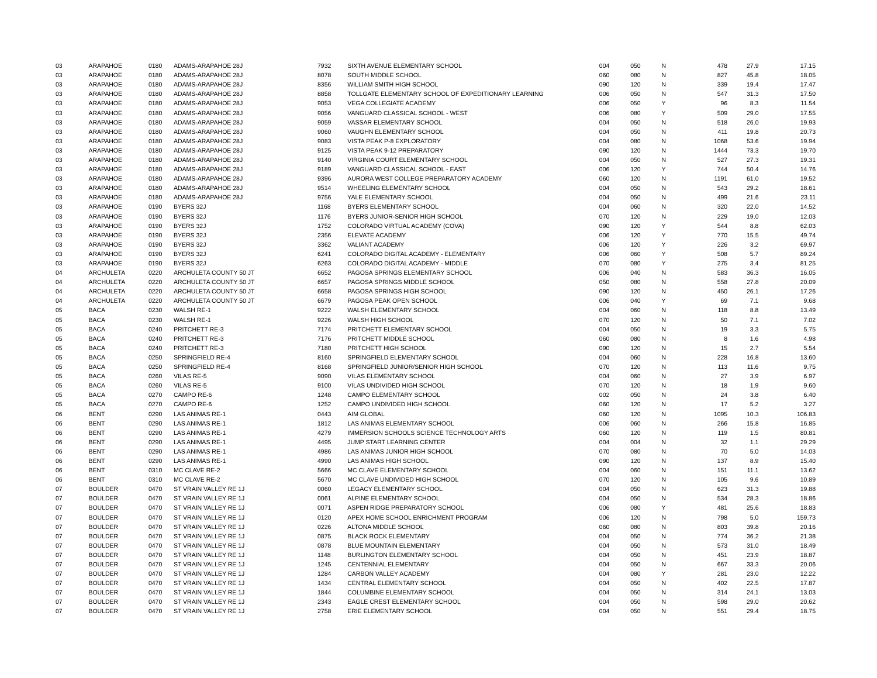| 03 | ARAPAHOE | 0180 | ADAMS-ARAPAHOE 28J | 7932 | SIXTH AVENUE ELEMENTARY SCHOOL | 004 | 050 | N | 478 | 27.9 | 17.15 |
| 03 | ARAPAHOE | 0180 | ADAMS-ARAPAHOE 28J | 8078 | SOUTH MIDDLE SCHOOL | 060 | 080 | N | 827 | 45.8 | 18.05 |
| 03 | ARAPAHOE | 0180 | ADAMS-ARAPAHOE 28J | 8356 | WILLIAM SMITH HIGH SCHOOL | 090 | 120 | N | 339 | 19.4 | 17.47 |
| 03 | ARAPAHOE | 0180 | ADAMS-ARAPAHOE 28J | 8858 | TOLLGATE ELEMENTARY SCHOOL OF EXPEDITIONARY LEARNING | 006 | 050 | N | 547 | 31.3 | 17.50 |
| 03 | ARAPAHOE | 0180 | ADAMS-ARAPAHOE 28J | 9053 | VEGA COLLEGIATE ACADEMY | 006 | 050 | Y | 96 | 8.3 | 11.54 |
| 03 | ARAPAHOE | 0180 | ADAMS-ARAPAHOE 28J | 9056 | VANGUARD CLASSICAL SCHOOL - WEST | 006 | 080 | Y | 509 | 29.0 | 17.55 |
| 03 | ARAPAHOE | 0180 | ADAMS-ARAPAHOE 28J | 9059 | VASSAR ELEMENTARY SCHOOL | 004 | 050 | N | 518 | 26.0 | 19.93 |
| 03 | ARAPAHOE | 0180 | ADAMS-ARAPAHOE 28J | 9060 | VAUGHN ELEMENTARY SCHOOL | 004 | 050 | N | 411 | 19.8 | 20.73 |
| 03 | ARAPAHOE | 0180 | ADAMS-ARAPAHOE 28J | 9083 | VISTA PEAK P-8 EXPLORATORY | 004 | 080 | N | 1068 | 53.6 | 19.94 |
| 03 | ARAPAHOE | 0180 | ADAMS-ARAPAHOE 28J | 9125 | VISTA PEAK 9-12 PREPARATORY | 090 | 120 | N | 1444 | 73.3 | 19.70 |
| 03 | ARAPAHOE | 0180 | ADAMS-ARAPAHOE 28J | 9140 | VIRGINIA COURT ELEMENTARY SCHOOL | 004 | 050 | N | 527 | 27.3 | 19.31 |
| 03 | ARAPAHOE | 0180 | ADAMS-ARAPAHOE 28J | 9189 | VANGUARD CLASSICAL SCHOOL - EAST | 006 | 120 | Y | 744 | 50.4 | 14.76 |
| 03 | ARAPAHOE | 0180 | ADAMS-ARAPAHOE 28J | 9396 | AURORA WEST COLLEGE PREPARATORY ACADEMY | 060 | 120 | N | 1191 | 61.0 | 19.52 |
| 03 | ARAPAHOE | 0180 | ADAMS-ARAPAHOE 28J | 9514 | WHEELING ELEMENTARY SCHOOL | 004 | 050 | N | 543 | 29.2 | 18.61 |
| 03 | ARAPAHOE | 0180 | ADAMS-ARAPAHOE 28J | 9756 | YALE ELEMENTARY SCHOOL | 004 | 050 | N | 499 | 21.6 | 23.11 |
| 03 | ARAPAHOE | 0190 | BYERS 32J | 1168 | BYERS ELEMENTARY SCHOOL | 004 | 060 | N | 320 | 22.0 | 14.52 |
| 03 | ARAPAHOE | 0190 | BYERS 32J | 1176 | BYERS JUNIOR-SENIOR HIGH SCHOOL | 070 | 120 | N | 229 | 19.0 | 12.03 |
| 03 | ARAPAHOE | 0190 | BYERS 32J | 1752 | COLORADO VIRTUAL ACADEMY (COVA) | 090 | 120 | Y | 544 | 8.8 | 62.03 |
| 03 | ARAPAHOE | 0190 | BYERS 32J | 2356 | ELEVATE ACADEMY | 006 | 120 | Y | 770 | 15.5 | 49.74 |
| 03 | ARAPAHOE | 0190 | BYERS 32J | 3362 | VALIANT ACADEMY | 006 | 120 | Y | 226 | 3.2 | 69.97 |
| 03 | ARAPAHOE | 0190 | BYERS 32J | 6241 | COLORADO DIGITAL ACADEMY - ELEMENTARY | 006 | 060 | Y | 508 | 5.7 | 89.24 |
| 03 | ARAPAHOE | 0190 | BYERS 32J | 6263 | COLORADO DIGITAL ACADEMY - MIDDLE | 070 | 080 | Y | 275 | 3.4 | 81.25 |
| 04 | ARCHULETA | 0220 | ARCHULETA COUNTY 50 JT | 6652 | PAGOSA SPRINGS ELEMENTARY SCHOOL | 006 | 040 | N | 583 | 36.3 | 16.05 |
| 04 | ARCHULETA | 0220 | ARCHULETA COUNTY 50 JT | 6657 | PAGOSA SPRINGS MIDDLE SCHOOL | 050 | 080 | N | 558 | 27.8 | 20.09 |
| 04 | ARCHULETA | 0220 | ARCHULETA COUNTY 50 JT | 6658 | PAGOSA SPRINGS HIGH SCHOOL | 090 | 120 | N | 450 | 26.1 | 17.26 |
| 04 | ARCHULETA | 0220 | ARCHULETA COUNTY 50 JT | 6679 | PAGOSA PEAK OPEN SCHOOL | 006 | 040 | Y | 69 | 7.1 | 9.68 |
| 05 | BACA | 0230 | WALSH RE-1 | 9222 | WALSH ELEMENTARY SCHOOL | 004 | 060 | N | 118 | 8.8 | 13.49 |
| 05 | BACA | 0230 | WALSH RE-1 | 9226 | WALSH HIGH SCHOOL | 070 | 120 | N | 50 | 7.1 | 7.02 |
| 05 | BACA | 0240 | PRITCHETT RE-3 | 7174 | PRITCHETT ELEMENTARY SCHOOL | 004 | 050 | N | 19 | 3.3 | 5.75 |
| 05 | BACA | 0240 | PRITCHETT RE-3 | 7176 | PRITCHETT MIDDLE SCHOOL | 060 | 080 | N | 8 | 1.6 | 4.98 |
| 05 | BACA | 0240 | PRITCHETT RE-3 | 7180 | PRITCHETT HIGH SCHOOL | 090 | 120 | N | 15 | 2.7 | 5.54 |
| 05 | BACA | 0250 | SPRINGFIELD RE-4 | 8160 | SPRINGFIELD ELEMENTARY SCHOOL | 004 | 060 | N | 228 | 16.8 | 13.60 |
| 05 | BACA | 0250 | SPRINGFIELD RE-4 | 8168 | SPRINGFIELD JUNIOR/SENIOR HIGH SCHOOL | 070 | 120 | N | 113 | 11.6 | 9.75 |
| 05 | BACA | 0260 | VILAS RE-5 | 9090 | VILAS ELEMENTARY SCHOOL | 004 | 060 | N | 27 | 3.9 | 6.97 |
| 05 | BACA | 0260 | VILAS RE-5 | 9100 | VILAS UNDIVIDED HIGH SCHOOL | 070 | 120 | N | 18 | 1.9 | 9.60 |
| 05 | BACA | 0270 | CAMPO RE-6 | 1248 | CAMPO ELEMENTARY SCHOOL | 002 | 050 | N | 24 | 3.8 | 6.40 |
| 05 | BACA | 0270 | CAMPO RE-6 | 1252 | CAMPO UNDIVIDED HIGH SCHOOL | 060 | 120 | N | 17 | 5.2 | 3.27 |
| 06 | BENT | 0290 | LAS ANIMAS RE-1 | 0443 | AIM GLOBAL | 060 | 120 | N | 1095 | 10.3 | 106.83 |
| 06 | BENT | 0290 | LAS ANIMAS RE-1 | 1812 | LAS ANIMAS ELEMENTARY SCHOOL | 006 | 060 | N | 266 | 15.8 | 16.85 |
| 06 | BENT | 0290 | LAS ANIMAS RE-1 | 4279 | IMMERSION SCHOOLS SCIENCE TECHNOLOGY ARTS | 060 | 120 | N | 119 | 1.5 | 80.81 |
| 06 | BENT | 0290 | LAS ANIMAS RE-1 | 4495 | JUMP START LEARNING CENTER | 004 | 004 | N | 32 | 1.1 | 29.29 |
| 06 | BENT | 0290 | LAS ANIMAS RE-1 | 4986 | LAS ANIMAS JUNIOR HIGH SCHOOL | 070 | 080 | N | 70 | 5.0 | 14.03 |
| 06 | BENT | 0290 | LAS ANIMAS RE-1 | 4990 | LAS ANIMAS HIGH SCHOOL | 090 | 120 | N | 137 | 8.9 | 15.40 |
| 06 | BENT | 0310 | MC CLAVE RE-2 | 5666 | MC CLAVE ELEMENTARY SCHOOL | 004 | 060 | N | 151 | 11.1 | 13.62 |
| 06 | BENT | 0310 | MC CLAVE RE-2 | 5670 | MC CLAVE UNDIVIDED HIGH SCHOOL | 070 | 120 | N | 105 | 9.6 | 10.89 |
| 07 | BOULDER | 0470 | ST VRAIN VALLEY RE 1J | 0060 | LEGACY ELEMENTARY SCHOOL | 004 | 050 | N | 623 | 31.3 | 19.88 |
| 07 | BOULDER | 0470 | ST VRAIN VALLEY RE 1J | 0061 | ALPINE ELEMENTARY SCHOOL | 004 | 050 | N | 534 | 28.3 | 18.86 |
| 07 | BOULDER | 0470 | ST VRAIN VALLEY RE 1J | 0071 | ASPEN RIDGE PREPARATORY SCHOOL | 006 | 080 | Y | 481 | 25.6 | 18.83 |
| 07 | BOULDER | 0470 | ST VRAIN VALLEY RE 1J | 0120 | APEX HOME SCHOOL ENRICHMENT PROGRAM | 006 | 120 | N | 798 | 5.0 | 159.73 |
| 07 | BOULDER | 0470 | ST VRAIN VALLEY RE 1J | 0226 | ALTONA MIDDLE SCHOOL | 060 | 080 | N | 803 | 39.8 | 20.16 |
| 07 | BOULDER | 0470 | ST VRAIN VALLEY RE 1J | 0875 | BLACK ROCK ELEMENTARY | 004 | 050 | N | 774 | 36.2 | 21.38 |
| 07 | BOULDER | 0470 | ST VRAIN VALLEY RE 1J | 0878 | BLUE MOUNTAIN ELEMENTARY | 004 | 050 | N | 573 | 31.0 | 18.49 |
| 07 | BOULDER | 0470 | ST VRAIN VALLEY RE 1J | 1148 | BURLINGTON ELEMENTARY SCHOOL | 004 | 050 | N | 451 | 23.9 | 18.87 |
| 07 | BOULDER | 0470 | ST VRAIN VALLEY RE 1J | 1245 | CENTENNIAL ELEMENTARY | 004 | 050 | N | 667 | 33.3 | 20.06 |
| 07 | BOULDER | 0470 | ST VRAIN VALLEY RE 1J | 1284 | CARBON VALLEY ACADEMY | 004 | 080 | Y | 281 | 23.0 | 12.22 |
| 07 | BOULDER | 0470 | ST VRAIN VALLEY RE 1J | 1434 | CENTRAL ELEMENTARY SCHOOL | 004 | 050 | N | 402 | 22.5 | 17.87 |
| 07 | BOULDER | 0470 | ST VRAIN VALLEY RE 1J | 1844 | COLUMBINE ELEMENTARY SCHOOL | 004 | 050 | N | 314 | 24.1 | 13.03 |
| 07 | BOULDER | 0470 | ST VRAIN VALLEY RE 1J | 2343 | EAGLE CREST ELEMENTARY SCHOOL | 004 | 050 | N | 598 | 29.0 | 20.62 |
| 07 | BOULDER | 0470 | ST VRAIN VALLEY RE 1J | 2758 | ERIE ELEMENTARY SCHOOL | 004 | 050 | N | 551 | 29.4 | 18.75 |